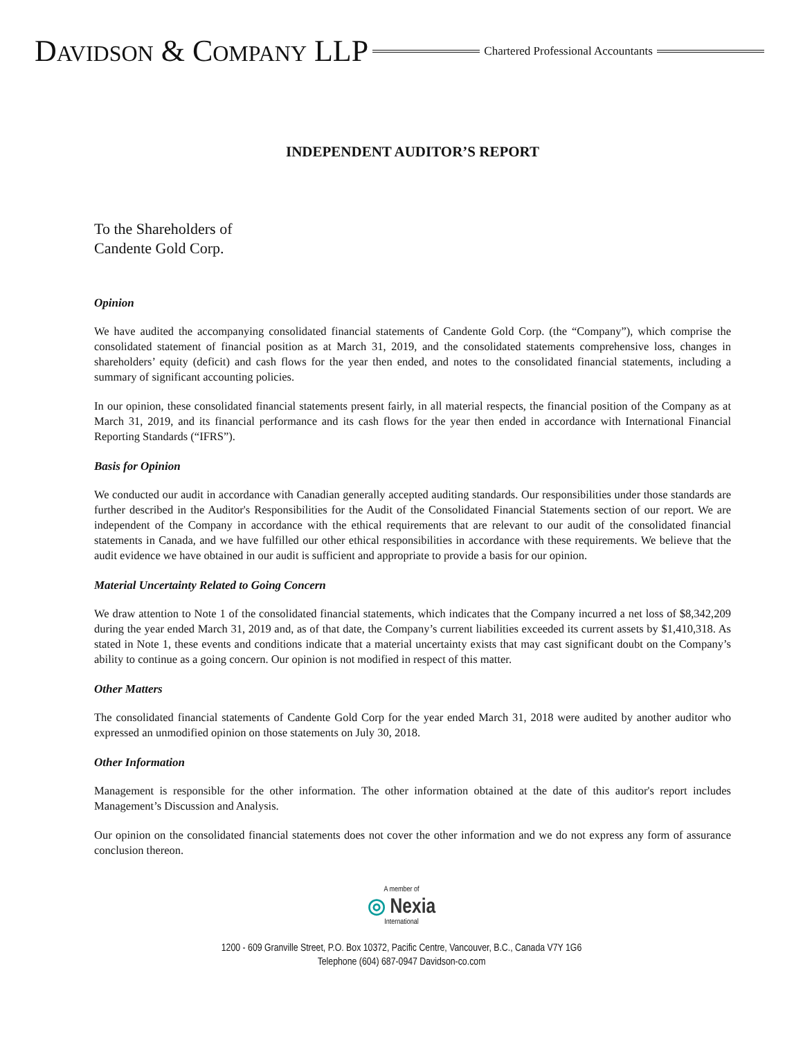DAVIDSON & COMPANY LLP Chartered Professional Accountants
INDEPENDENT AUDITOR’S REPORT
To the Shareholders of
Candente Gold Corp.
Opinion
We have audited the accompanying consolidated financial statements of Candente Gold Corp. (the “Company”), which comprise the consolidated statement of financial position as at March 31, 2019, and the consolidated statements comprehensive loss, changes in shareholders’ equity (deficit) and cash flows for the year then ended, and notes to the consolidated financial statements, including a summary of significant accounting policies.
In our opinion, these consolidated financial statements present fairly, in all material respects, the financial position of the Company as at March 31, 2019, and its financial performance and its cash flows for the year then ended in accordance with International Financial Reporting Standards (“IFRS”).
Basis for Opinion
We conducted our audit in accordance with Canadian generally accepted auditing standards. Our responsibilities under those standards are further described in the Auditor's Responsibilities for the Audit of the Consolidated Financial Statements section of our report. We are independent of the Company in accordance with the ethical requirements that are relevant to our audit of the consolidated financial statements in Canada, and we have fulfilled our other ethical responsibilities in accordance with these requirements. We believe that the audit evidence we have obtained in our audit is sufficient and appropriate to provide a basis for our opinion.
Material Uncertainty Related to Going Concern
We draw attention to Note 1 of the consolidated financial statements, which indicates that the Company incurred a net loss of $8,342,209 during the year ended March 31, 2019 and, as of that date, the Company’s current liabilities exceeded its current assets by $1,410,318. As stated in Note 1, these events and conditions indicate that a material uncertainty exists that may cast significant doubt on the Company’s ability to continue as a going concern. Our opinion is not modified in respect of this matter.
Other Matters
The consolidated financial statements of Candente Gold Corp for the year ended March 31, 2018 were audited by another auditor who expressed an unmodified opinion on those statements on July 30, 2018.
Other Information
Management is responsible for the other information. The other information obtained at the date of this auditor's report includes Management’s Discussion and Analysis.
Our opinion on the consolidated financial statements does not cover the other information and we do not express any form of assurance conclusion thereon.
A member of
◎ Nexia
International
1200 - 609 Granville Street, P.O. Box 10372, Pacific Centre, Vancouver, B.C., Canada V7Y 1G6
Telephone (604) 687-0947 Davidson-co.com